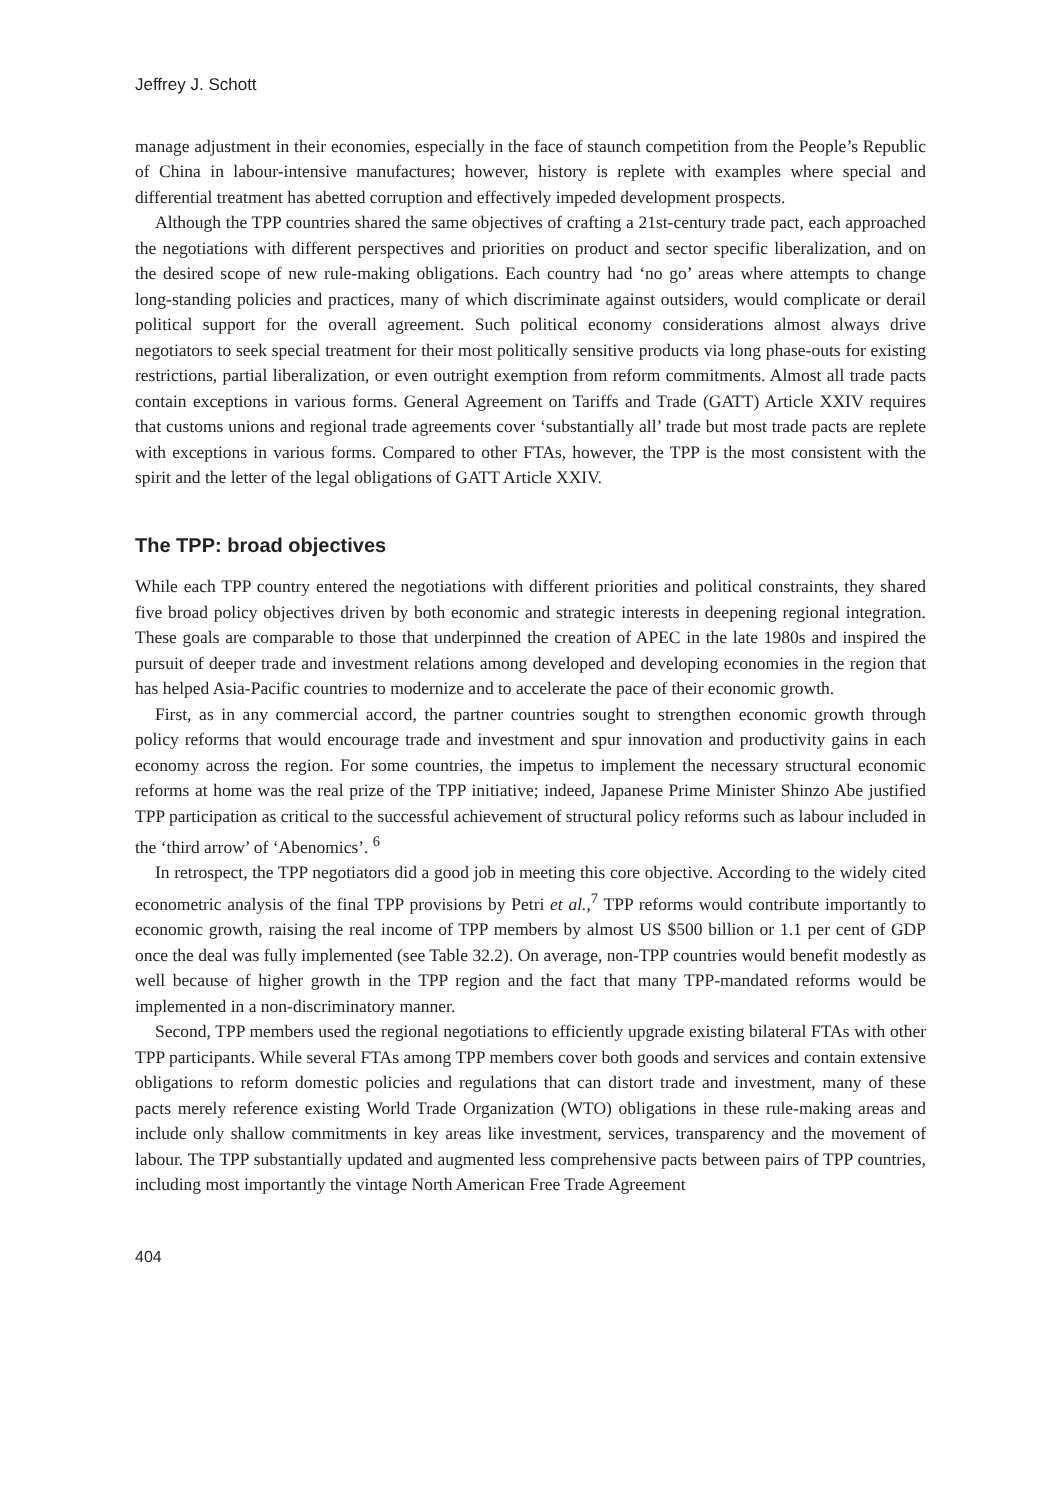Jeffrey J. Schott
manage adjustment in their economies, especially in the face of staunch competition from the People’s Republic of China in labour-intensive manufactures; however, history is replete with examples where special and differential treatment has abetted corruption and effectively impeded development prospects.
Although the TPP countries shared the same objectives of crafting a 21st-century trade pact, each approached the negotiations with different perspectives and priorities on product and sector specific liberalization, and on the desired scope of new rule-making obligations. Each country had ‘no go’ areas where attempts to change long-standing policies and practices, many of which discriminate against outsiders, would complicate or derail political support for the overall agreement. Such political economy considerations almost always drive negotiators to seek special treatment for their most politically sensitive products via long phase-outs for existing restrictions, partial liberalization, or even outright exemption from reform commitments. Almost all trade pacts contain exceptions in various forms. General Agreement on Tariffs and Trade (GATT) Article XXIV requires that customs unions and regional trade agreements cover ‘substantially all’ trade but most trade pacts are replete with exceptions in various forms. Compared to other FTAs, however, the TPP is the most consistent with the spirit and the letter of the legal obligations of GATT Article XXIV.
The TPP: broad objectives
While each TPP country entered the negotiations with different priorities and political constraints, they shared five broad policy objectives driven by both economic and strategic interests in deepening regional integration. These goals are comparable to those that underpinned the creation of APEC in the late 1980s and inspired the pursuit of deeper trade and investment relations among developed and developing economies in the region that has helped Asia-Pacific countries to modernize and to accelerate the pace of their economic growth.
First, as in any commercial accord, the partner countries sought to strengthen economic growth through policy reforms that would encourage trade and investment and spur innovation and productivity gains in each economy across the region. For some countries, the impetus to implement the necessary structural economic reforms at home was the real prize of the TPP initiative; indeed, Japanese Prime Minister Shinzo Abe justified TPP participation as critical to the successful achievement of structural policy reforms such as labour included in the ‘third arrow’ of ‘Abenomics’. <sup>6</sup>
In retrospect, the TPP negotiators did a good job in meeting this core objective. According to the widely cited econometric analysis of the final TPP provisions by Petri et al.,<sup>7</sup> TPP reforms would contribute importantly to economic growth, raising the real income of TPP members by almost US $500 billion or 1.1 per cent of GDP once the deal was fully implemented (see Table 32.2). On average, non-TPP countries would benefit modestly as well because of higher growth in the TPP region and the fact that many TPP-mandated reforms would be implemented in a non-discriminatory manner.
Second, TPP members used the regional negotiations to efficiently upgrade existing bilateral FTAs with other TPP participants. While several FTAs among TPP members cover both goods and services and contain extensive obligations to reform domestic policies and regulations that can distort trade and investment, many of these pacts merely reference existing World Trade Organization (WTO) obligations in these rule-making areas and include only shallow commitments in key areas like investment, services, transparency and the movement of labour. The TPP substantially updated and augmented less comprehensive pacts between pairs of TPP countries, including most importantly the vintage North American Free Trade Agreement
404